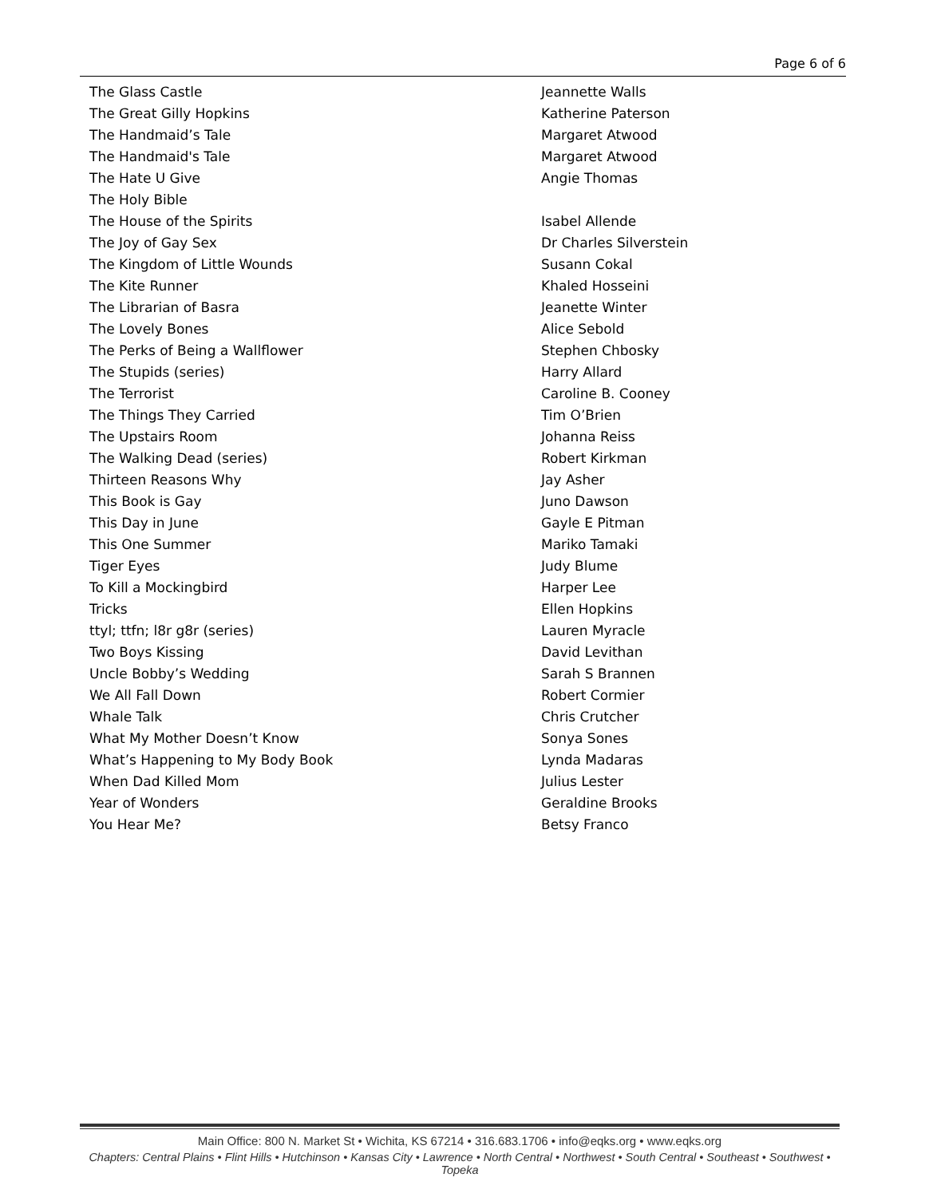Page 6 of 6
| The Glass Castle | Jeannette Walls |
| The Great Gilly Hopkins | Katherine Paterson |
| The Handmaid’s Tale | Margaret Atwood |
| The Handmaid's Tale | Margaret Atwood |
| The Hate U Give | Angie Thomas |
| The Holy Bible | |
| The House of the Spirits | Isabel Allende |
| The Joy of Gay Sex | Dr Charles Silverstein |
| The Kingdom of Little Wounds | Susann Cokal |
| The Kite Runner | Khaled Hosseini |
| The Librarian of Basra | Jeanette Winter |
| The Lovely Bones | Alice Sebold |
| The Perks of Being a Wallflower | Stephen Chbosky |
| The Stupids (series) | Harry Allard |
| The Terrorist | Caroline B. Cooney |
| The Things They Carried | Tim O’Brien |
| The Upstairs Room | Johanna Reiss |
| The Walking Dead (series) | Robert Kirkman |
| Thirteen Reasons Why | Jay Asher |
| This Book is Gay | Juno Dawson |
| This Day in June | Gayle E Pitman |
| This One Summer | Mariko Tamaki |
| Tiger Eyes | Judy Blume |
| To Kill a Mockingbird | Harper Lee |
| Tricks | Ellen Hopkins |
| ttyl; ttfn; l8r g8r (series) | Lauren Myracle |
| Two Boys Kissing | David Levithan |
| Uncle Bobby’s Wedding | Sarah S Brannen |
| We All Fall Down | Robert Cormier |
| Whale Talk | Chris Crutcher |
| What My Mother Doesn’t Know | Sonya Sones |
| What’s Happening to My Body Book | Lynda Madaras |
| When Dad Killed Mom | Julius Lester |
| Year of Wonders | Geraldine Brooks |
| You Hear Me? | Betsy Franco |
Main Office: 800 N. Market St • Wichita, KS 67214 • 316.683.1706 • info@eqks.org • www.eqks.org
Chapters: Central Plains • Flint Hills • Hutchinson • Kansas City • Lawrence • North Central • Northwest • South Central • Southeast • Southwest • Topeka